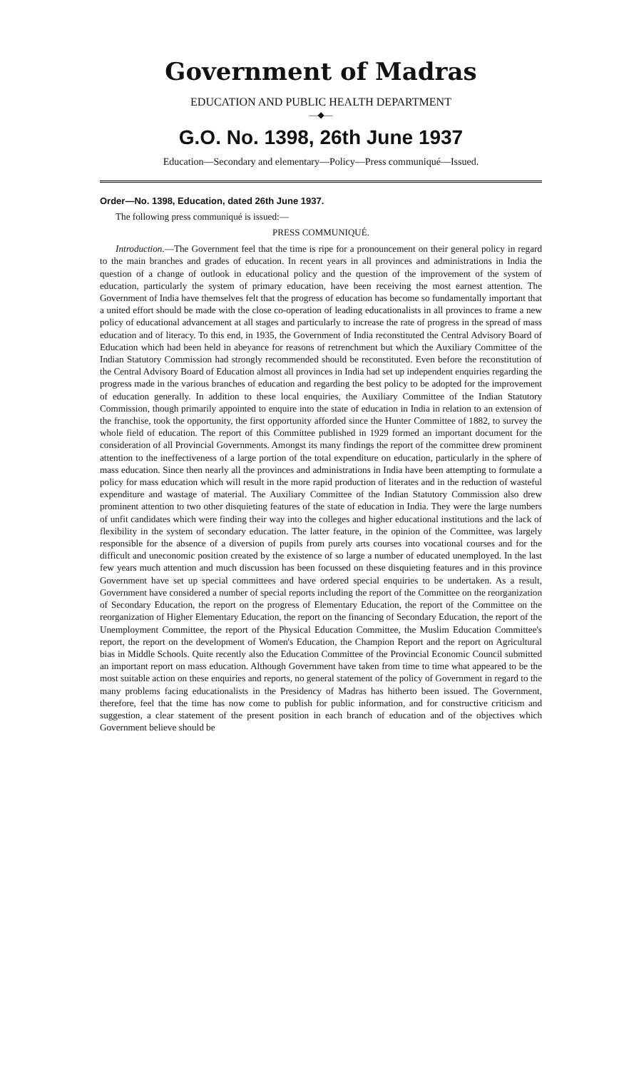Government of Madras
EDUCATION AND PUBLIC HEALTH DEPARTMENT
—◆—
G.O. No. 1398, 26th June 1937
Education—Secondary and elementary—Policy—Press communiqué—Issued.
Order—No. 1398, Education, dated 26th June 1937.
The following press communiqué is issued:—
PRESS COMMUNIQUÉ.
Introduction.—The Government feel that the time is ripe for a pronouncement on their general policy in regard to the main branches and grades of education. In recent years in all provinces and administrations in India the question of a change of outlook in educational policy and the question of the improvement of the system of education, particularly the system of primary education, have been receiving the most earnest attention. The Government of India have themselves felt that the progress of education has become so fundamentally important that a united effort should be made with the close co-operation of leading educationalists in all provinces to frame a new policy of educational advancement at all stages and particularly to increase the rate of progress in the spread of mass education and of literacy. To this end, in 1935, the Government of India reconstituted the Central Advisory Board of Education which had been held in abeyance for reasons of retrenchment but which the Auxiliary Committee of the Indian Statutory Commission had strongly recommended should be reconstituted. Even before the reconstitution of the Central Advisory Board of Education almost all provinces in India had set up independent enquiries regarding the progress made in the various branches of education and regarding the best policy to be adopted for the improvement of education generally. In addition to these local enquiries, the Auxiliary Committee of the Indian Statutory Commission, though primarily appointed to enquire into the state of education in India in relation to an extension of the franchise, took the opportunity, the first opportunity afforded since the Hunter Committee of 1882, to survey the whole field of education. The report of this Committee published in 1929 formed an important document for the consideration of all Provincial Governments. Amongst its many findings the report of the committee drew prominent attention to the ineffectiveness of a large portion of the total expenditure on education, particularly in the sphere of mass education. Since then nearly all the provinces and administrations in India have been attempting to formulate a policy for mass education which will result in the more rapid production of literates and in the reduction of wasteful expenditure and wastage of material. The Auxiliary Committee of the Indian Statutory Commission also drew prominent attention to two other disquieting features of the state of education in India. They were the large numbers of unfit candidates which were finding their way into the colleges and higher educational institutions and the lack of flexibility in the system of secondary education. The latter feature, in the opinion of the Committee, was largely responsible for the absence of a diversion of pupils from purely arts courses into vocational courses and for the difficult and uneconomic position created by the existence of so large a number of educated unemployed. In the last few years much attention and much discussion has been focussed on these disquieting features and in this province Government have set up special committees and have ordered special enquiries to be undertaken. As a result, Government have considered a number of special reports including the report of the Committee on the reorganization of Secondary Education, the report on the progress of Elementary Education, the report of the Committee on the reorganization of Higher Elementary Education, the report on the financing of Secondary Education, the report of the Unemployment Committee, the report of the Physical Education Committee, the Muslim Education Committee's report, the report on the development of Women's Education, the Champion Report and the report on Agricultural bias in Middle Schools. Quite recently also the Education Committee of the Provincial Economic Council submitted an important report on mass education. Although Government have taken from time to time what appeared to be the most suitable action on these enquiries and reports, no general statement of the policy of Government in regard to the many problems facing educationalists in the Presidency of Madras has hitherto been issued. The Government, therefore, feel that the time has now come to publish for public information, and for constructive criticism and suggestion, a clear statement of the present position in each branch of education and of the objectives which Government believe should be